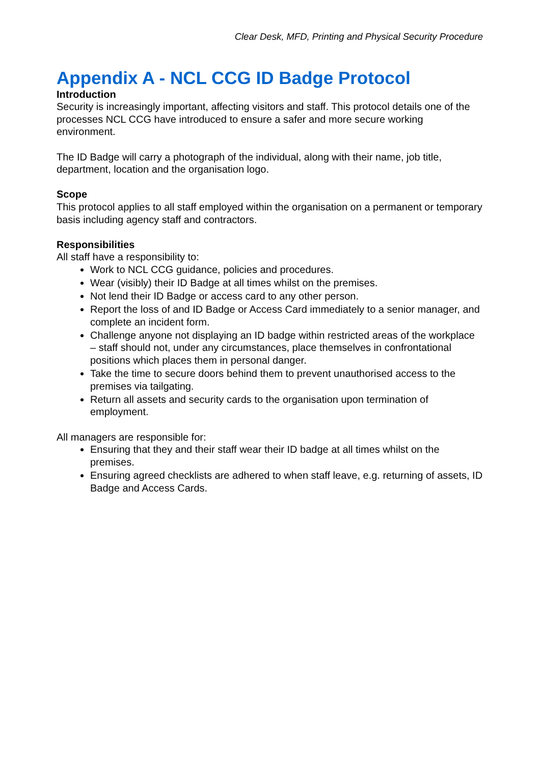Clear Desk, MFD, Printing and Physical Security Procedure
Appendix A - NCL CCG ID Badge Protocol
Introduction
Security is increasingly important, affecting visitors and staff. This protocol details one of the processes NCL CCG have introduced to ensure a safer and more secure working environment.
The ID Badge will carry a photograph of the individual, along with their name, job title, department, location and the organisation logo.
Scope
This protocol applies to all staff employed within the organisation on a permanent or temporary basis including agency staff and contractors.
Responsibilities
All staff have a responsibility to:
Work to NCL CCG guidance, policies and procedures.
Wear (visibly) their ID Badge at all times whilst on the premises.
Not lend their ID Badge or access card to any other person.
Report the loss of and ID Badge or Access Card immediately to a senior manager, and complete an incident form.
Challenge anyone not displaying an ID badge within restricted areas of the workplace – staff should not, under any circumstances, place themselves in confrontational positions which places them in personal danger.
Take the time to secure doors behind them to prevent unauthorised access to the premises via tailgating.
Return all assets and security cards to the organisation upon termination of employment.
All managers are responsible for:
Ensuring that they and their staff wear their ID badge at all times whilst on the premises.
Ensuring agreed checklists are adhered to when staff leave, e.g. returning of assets, ID Badge and Access Cards.